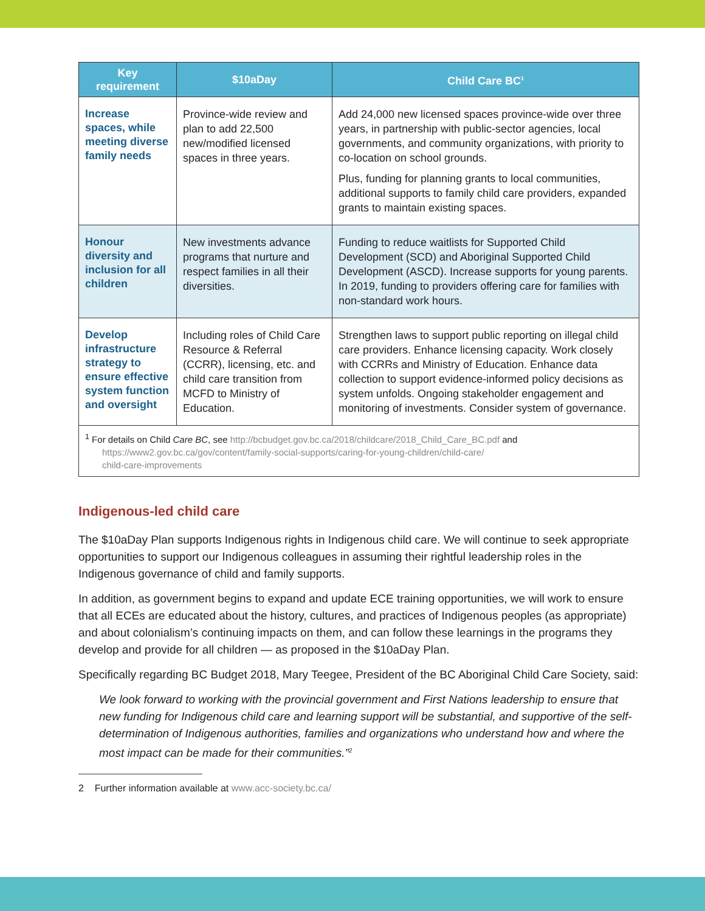| Key requirement | $10aDay | Child Care BC<sup>1</sup> |
| --- | --- | --- |
| Increase spaces, while meeting diverse family needs | Province-wide review and plan to add 22,500 new/modified licensed spaces in three years. | Add 24,000 new licensed spaces province-wide over three years, in partnership with public-sector agencies, local governments, and community organizations, with priority to co-location on school grounds. Plus, funding for planning grants to local communities, additional supports to family child care providers, expanded grants to maintain existing spaces. |
| Honour diversity and inclusion for all children | New investments advance programs that nurture and respect families in all their diversities. | Funding to reduce waitlists for Supported Child Development (SCD) and Aboriginal Supported Child Development (ASCD). Increase supports for young parents. In 2019, funding to providers offering care for families with non-standard work hours. |
| Develop infrastructure strategy to ensure effective system function and oversight | Including roles of Child Care Resource & Referral (CCRR), licensing, etc. and child care transition from MCFD to Ministry of Education. | Strengthen laws to support public reporting on illegal child care providers. Enhance licensing capacity. Work closely with CCRRs and Ministry of Education. Enhance data collection to support evidence-informed policy decisions as system unfolds. Ongoing stakeholder engagement and monitoring of investments. Consider system of governance. |
| <sup>1</sup> For details on Child Care BC , see http://bcbudget.gov.bc.ca/2018/childcare/2018_Child_Care_BC.pdf and https://www2.gov.bc.ca/gov/content/family-social-supports/caring-for-young-children/child-care/ child-care-improvements | | |
Indigenous-led child care
The $10aDay Plan supports Indigenous rights in Indigenous child care. We will continue to seek appropriate opportunities to support our Indigenous colleagues in assuming their rightful leadership roles in the Indigenous governance of child and family supports.
In addition, as government begins to expand and update ECE training opportunities, we will work to ensure that all ECEs are educated about the history, cultures, and practices of Indigenous peoples (as appropriate) and about colonialism’s continuing impacts on them, and can follow these learnings in the programs they develop and provide for all children — as proposed in the $10aDay Plan.
Specifically regarding BC Budget 2018, Mary Teegee, President of the BC Aboriginal Child Care Society, said:
We look forward to working with the provincial government and First Nations leadership to ensure that new funding for Indigenous child care and learning support will be substantial, and supportive of the self-determination of Indigenous authorities, families and organizations who understand how and where the most impact can be made for their communities.”<sup>2</sup>
2 Further information available at www.acc-society.bc.ca/